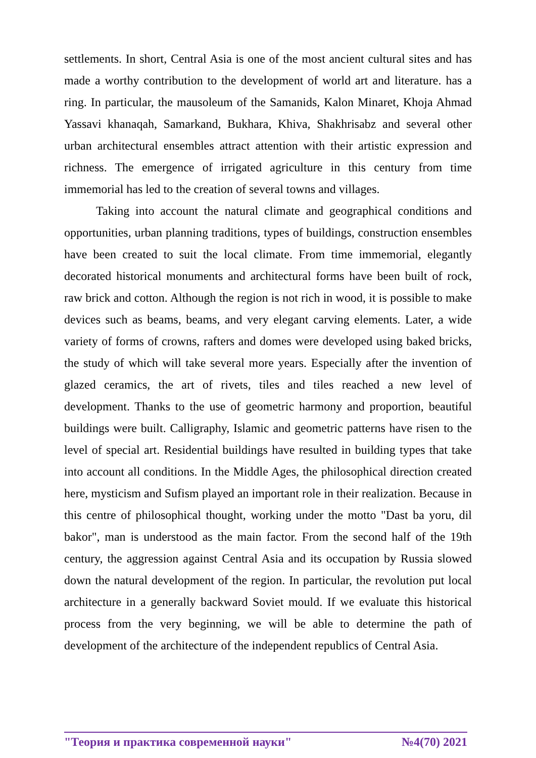settlements. In short, Central Asia is one of the most ancient cultural sites and has made a worthy contribution to the development of world art and literature. has a ring. In particular, the mausoleum of the Samanids, Kalon Minaret, Khoja Ahmad Yassavi khanaqah, Samarkand, Bukhara, Khiva, Shakhrisabz and several other urban architectural ensembles attract attention with their artistic expression and richness. The emergence of irrigated agriculture in this century from time immemorial has led to the creation of several towns and villages.
Taking into account the natural climate and geographical conditions and opportunities, urban planning traditions, types of buildings, construction ensembles have been created to suit the local climate. From time immemorial, elegantly decorated historical monuments and architectural forms have been built of rock, raw brick and cotton. Although the region is not rich in wood, it is possible to make devices such as beams, beams, and very elegant carving elements. Later, a wide variety of forms of crowns, rafters and domes were developed using baked bricks, the study of which will take several more years. Especially after the invention of glazed ceramics, the art of rivets, tiles and tiles reached a new level of development. Thanks to the use of geometric harmony and proportion, beautiful buildings were built. Calligraphy, Islamic and geometric patterns have risen to the level of special art. Residential buildings have resulted in building types that take into account all conditions. In the Middle Ages, the philosophical direction created here, mysticism and Sufism played an important role in their realization. Because in this centre of philosophical thought, working under the motto "Dast ba yoru, dil bakor", man is understood as the main factor. From the second half of the 19th century, the aggression against Central Asia and its occupation by Russia slowed down the natural development of the region. In particular, the revolution put local architecture in a generally backward Soviet mould. If we evaluate this historical process from the very beginning, we will be able to determine the path of development of the architecture of the independent republics of Central Asia.
"Теория и практика современной науки" №4(70) 2021